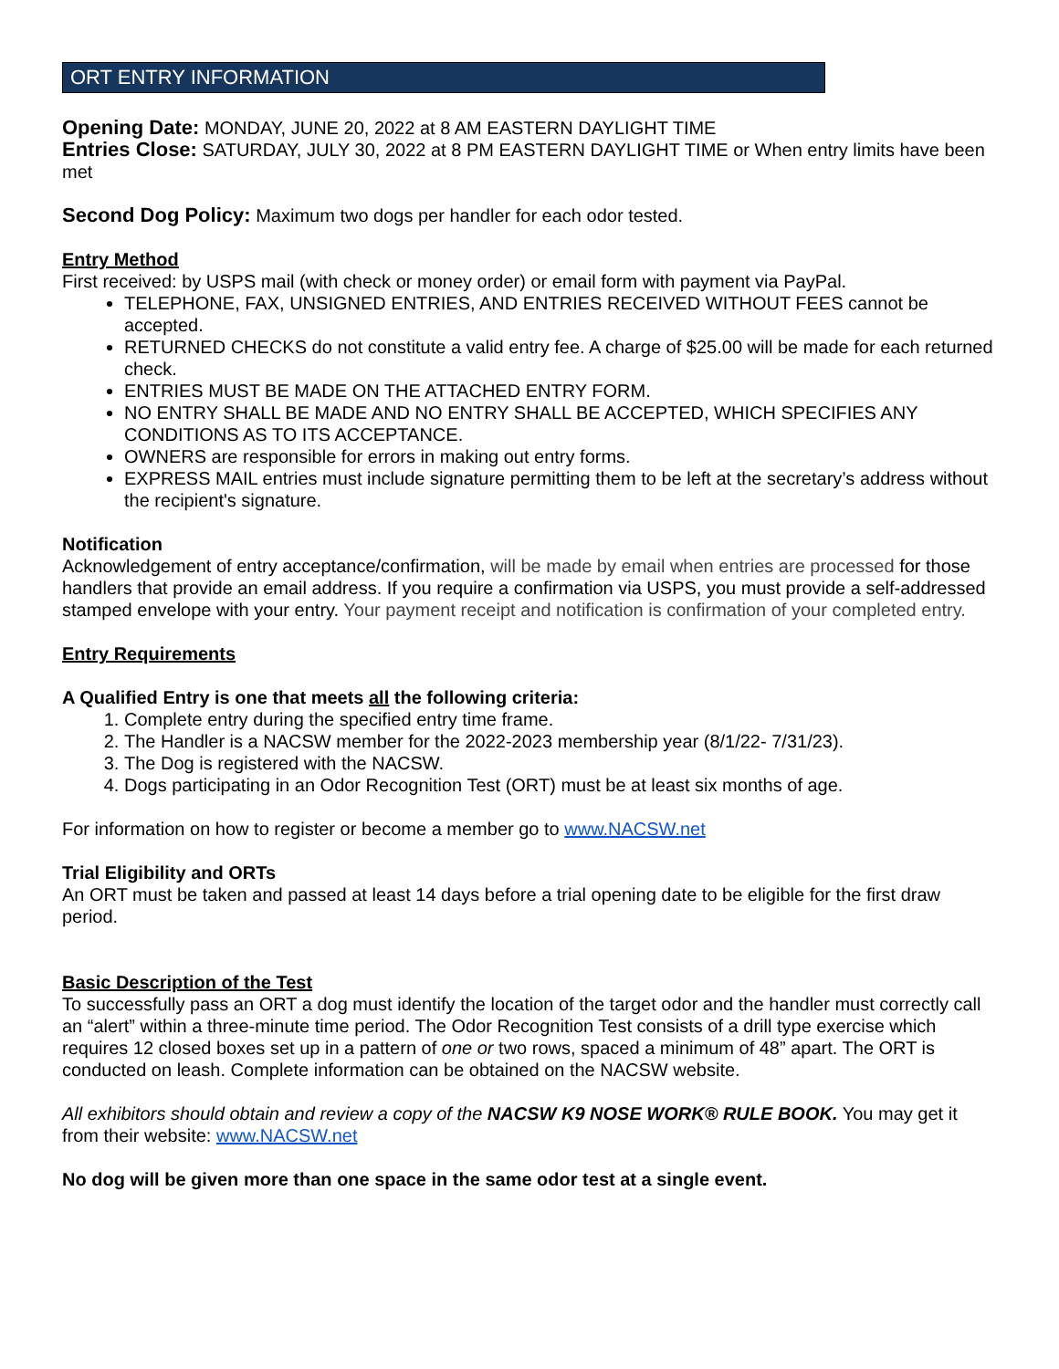ORT ENTRY INFORMATION
Opening Date: MONDAY, JUNE 20, 2022 at 8 AM EASTERN DAYLIGHT TIME
Entries Close: SATURDAY, JULY 30, 2022 at 8 PM EASTERN DAYLIGHT TIME or When entry limits have been met
Second Dog Policy: Maximum two dogs per handler for each odor tested.
Entry Method
First received: by USPS mail (with check or money order) or email form with payment via PayPal.
TELEPHONE, FAX, UNSIGNED ENTRIES, AND ENTRIES RECEIVED WITHOUT FEES cannot be accepted.
RETURNED CHECKS do not constitute a valid entry fee. A charge of $25.00 will be made for each returned check.
ENTRIES MUST BE MADE ON THE ATTACHED ENTRY FORM.
NO ENTRY SHALL BE MADE AND NO ENTRY SHALL BE ACCEPTED, WHICH SPECIFIES ANY CONDITIONS AS TO ITS ACCEPTANCE.
OWNERS are responsible for errors in making out entry forms.
EXPRESS MAIL entries must include signature permitting them to be left at the secretary’s address without the recipient's signature.
Notification
Acknowledgement of entry acceptance/confirmation, will be made by email when entries are processed for those handlers that provide an email address. If you require a confirmation via USPS, you must provide a self-addressed stamped envelope with your entry. Your payment receipt and notification is confirmation of your completed entry.
Entry Requirements
A Qualified Entry is one that meets all the following criteria:
1. Complete entry during the specified entry time frame.
2. The Handler is a NACSW member for the 2022-2023 membership year (8/1/22- 7/31/23).
3. The Dog is registered with the NACSW.
4. Dogs participating in an Odor Recognition Test (ORT) must be at least six months of age.
For information on how to register or become a member go to www.NACSW.net
Trial Eligibility and ORTs
An ORT must be taken and passed at least 14 days before a trial opening date to be eligible for the first draw period.
Basic Description of the Test
To successfully pass an ORT a dog must identify the location of the target odor and the handler must correctly call an “alert” within a three-minute time period. The Odor Recognition Test consists of a drill type exercise which requires 12 closed boxes set up in a pattern of one or two rows, spaced a minimum of 48” apart. The ORT is conducted on leash. Complete information can be obtained on the NACSW website.
All exhibitors should obtain and review a copy of the NACSW K9 NOSE WORK® RULE BOOK. You may get it from their website: www.NACSW.net
No dog will be given more than one space in the same odor test at a single event.